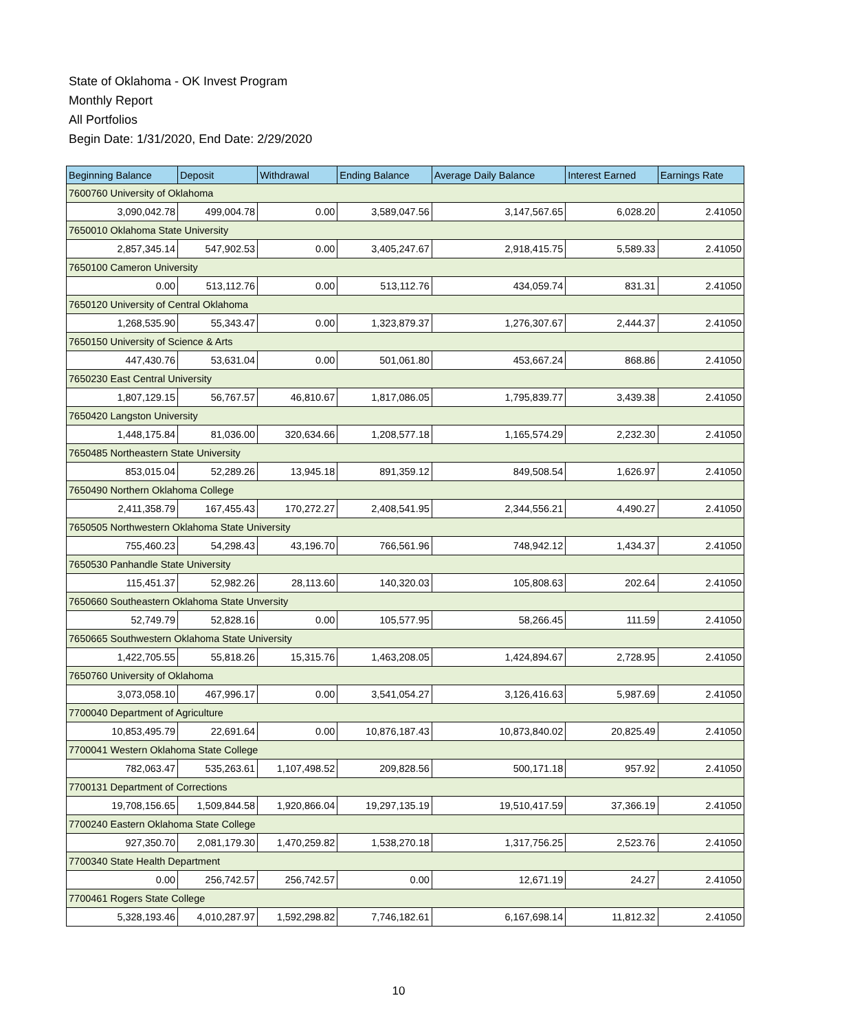State of Oklahoma - OK Invest Program
Monthly Report
All Portfolios
Begin Date: 1/31/2020, End Date: 2/29/2020
| Beginning Balance | Deposit | Withdrawal | Ending Balance | Average Daily Balance | Interest Earned | Earnings Rate |
| --- | --- | --- | --- | --- | --- | --- |
| 7600760 University of Oklahoma | | | | | | |
| 3,090,042.78 | 499,004.78 | 0.00 | 3,589,047.56 | 3,147,567.65 | 6,028.20 | 2.41050 |
| 7650010 Oklahoma State University | | | | | | |
| 2,857,345.14 | 547,902.53 | 0.00 | 3,405,247.67 | 2,918,415.75 | 5,589.33 | 2.41050 |
| 7650100 Cameron University | | | | | | |
| 0.00 | 513,112.76 | 0.00 | 513,112.76 | 434,059.74 | 831.31 | 2.41050 |
| 7650120 University of Central Oklahoma | | | | | | |
| 1,268,535.90 | 55,343.47 | 0.00 | 1,323,879.37 | 1,276,307.67 | 2,444.37 | 2.41050 |
| 7650150 University of Science & Arts | | | | | | |
| 447,430.76 | 53,631.04 | 0.00 | 501,061.80 | 453,667.24 | 868.86 | 2.41050 |
| 7650230 East Central University | | | | | | |
| 1,807,129.15 | 56,767.57 | 46,810.67 | 1,817,086.05 | 1,795,839.77 | 3,439.38 | 2.41050 |
| 7650420 Langston University | | | | | | |
| 1,448,175.84 | 81,036.00 | 320,634.66 | 1,208,577.18 | 1,165,574.29 | 2,232.30 | 2.41050 |
| 7650485 Northeastern State University | | | | | | |
| 853,015.04 | 52,289.26 | 13,945.18 | 891,359.12 | 849,508.54 | 1,626.97 | 2.41050 |
| 7650490 Northern Oklahoma College | | | | | | |
| 2,411,358.79 | 167,455.43 | 170,272.27 | 2,408,541.95 | 2,344,556.21 | 4,490.27 | 2.41050 |
| 7650505 Northwestern Oklahoma State University | | | | | | |
| 755,460.23 | 54,298.43 | 43,196.70 | 766,561.96 | 748,942.12 | 1,434.37 | 2.41050 |
| 7650530 Panhandle State University | | | | | | |
| 115,451.37 | 52,982.26 | 28,113.60 | 140,320.03 | 105,808.63 | 202.64 | 2.41050 |
| 7650660 Southeastern Oklahoma State Unversity | | | | | | |
| 52,749.79 | 52,828.16 | 0.00 | 105,577.95 | 58,266.45 | 111.59 | 2.41050 |
| 7650665 Southwestern Oklahoma State University | | | | | | |
| 1,422,705.55 | 55,818.26 | 15,315.76 | 1,463,208.05 | 1,424,894.67 | 2,728.95 | 2.41050 |
| 7650760 University of Oklahoma | | | | | | |
| 3,073,058.10 | 467,996.17 | 0.00 | 3,541,054.27 | 3,126,416.63 | 5,987.69 | 2.41050 |
| 7700040 Department of Agriculture | | | | | | |
| 10,853,495.79 | 22,691.64 | 0.00 | 10,876,187.43 | 10,873,840.02 | 20,825.49 | 2.41050 |
| 7700041 Western Oklahoma State College | | | | | | |
| 782,063.47 | 535,263.61 | 1,107,498.52 | 209,828.56 | 500,171.18 | 957.92 | 2.41050 |
| 7700131 Department of Corrections | | | | | | |
| 19,708,156.65 | 1,509,844.58 | 1,920,866.04 | 19,297,135.19 | 19,510,417.59 | 37,366.19 | 2.41050 |
| 7700240 Eastern Oklahoma State College | | | | | | |
| 927,350.70 | 2,081,179.30 | 1,470,259.82 | 1,538,270.18 | 1,317,756.25 | 2,523.76 | 2.41050 |
| 7700340 State Health Department | | | | | | |
| 0.00 | 256,742.57 | 256,742.57 | 0.00 | 12,671.19 | 24.27 | 2.41050 |
| 7700461 Rogers State College | | | | | | |
| 5,328,193.46 | 4,010,287.97 | 1,592,298.82 | 7,746,182.61 | 6,167,698.14 | 11,812.32 | 2.41050 |
10